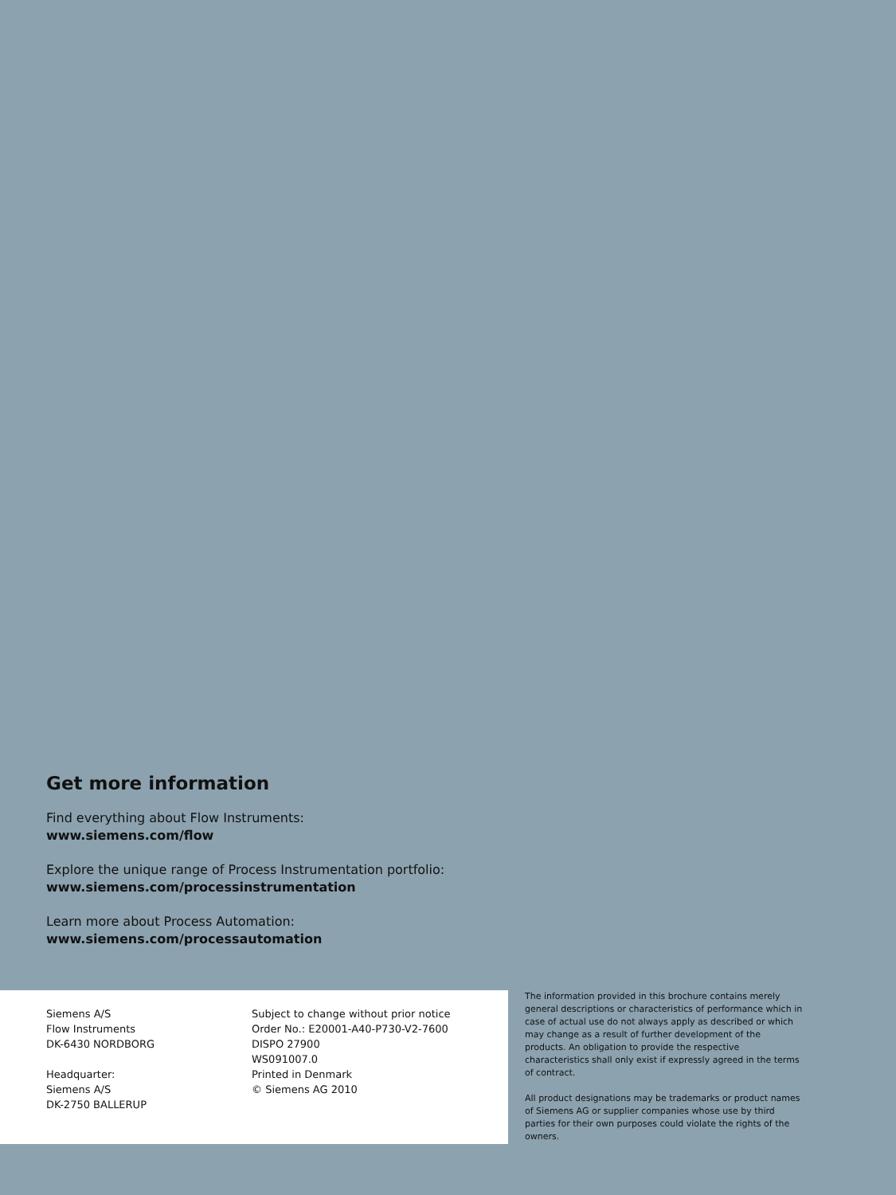Get more information
Find everything about Flow Instruments:
www.siemens.com/flow
Explore the unique range of Process Instrumentation portfolio:
www.siemens.com/processinstrumentation
Learn more about Process Automation:
www.siemens.com/processautomation
Siemens A/S
Flow Instruments
DK-6430 NORDBORG
Headquarter:
Siemens A/S
DK-2750 BALLERUP
Subject to change without prior notice
Order No.: E20001-A40-P730-V2-7600
DISPO 27900
WS091007.0
Printed in Denmark
© Siemens AG 2010
The information provided in this brochure contains merely general descriptions or characteristics of performance which in case of actual use do not always apply as described or which may change as a result of further development of the products. An obligation to provide the respective characteristics shall only exist if expressly agreed in the terms of contract.
All product designations may be trademarks or product names of Siemens AG or supplier companies whose use by third parties for their own purposes could violate the rights of the owners.